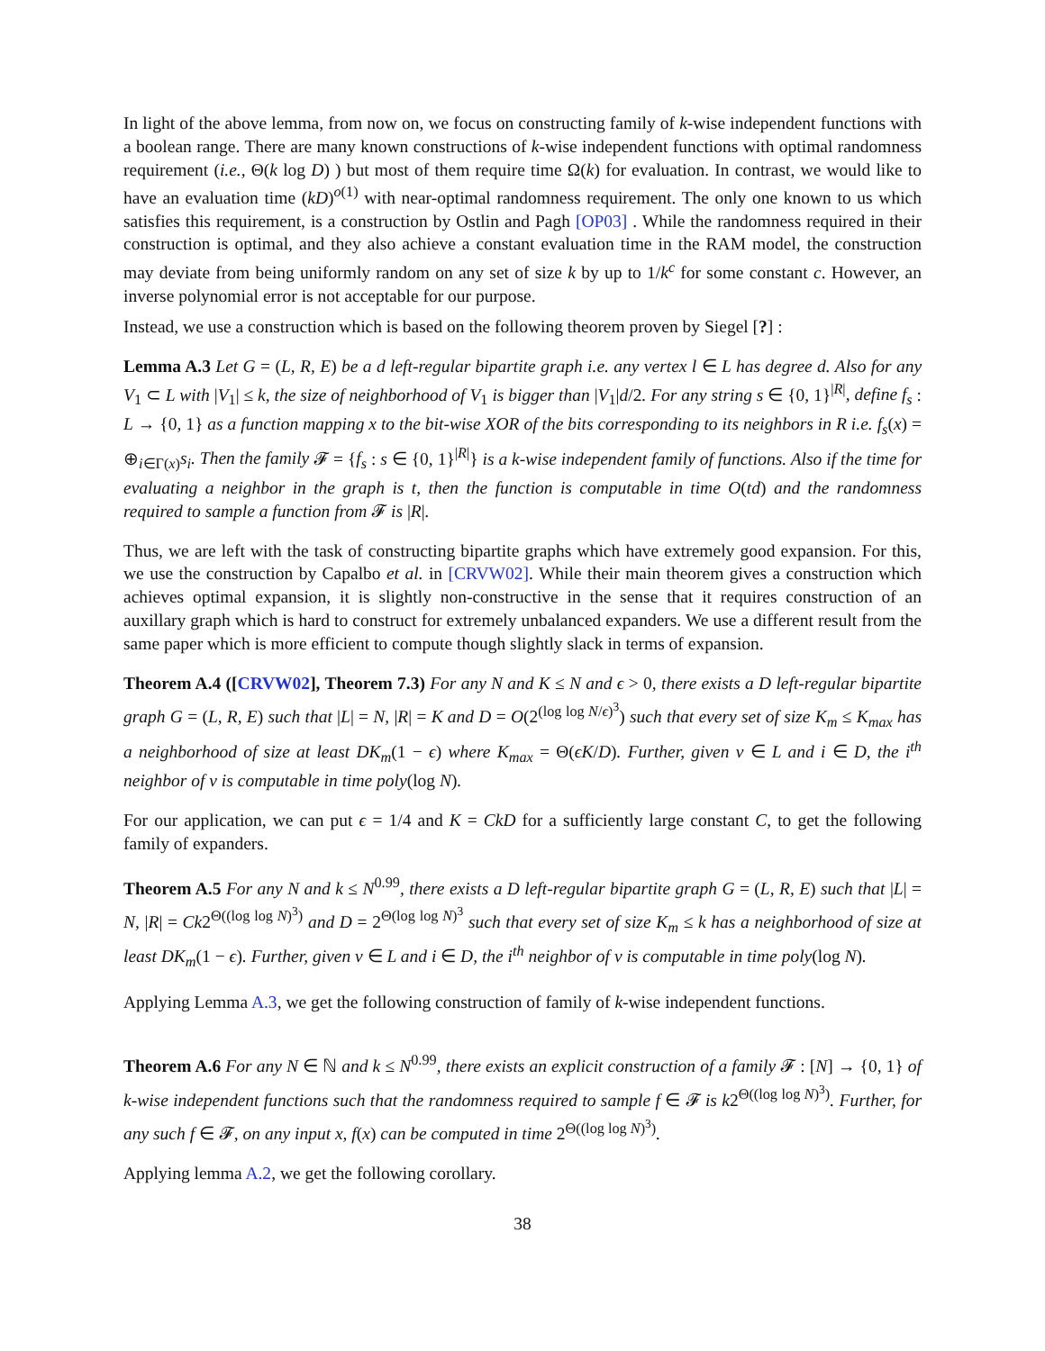In light of the above lemma, from now on, we focus on constructing family of k-wise independent functions with a boolean range. There are many known constructions of k-wise independent functions with optimal randomness requirement (i.e., Θ(k log D) ) but most of them require time Ω(k) for evaluation. In contrast, we would like to have an evaluation time (kD)<sup>o(1)</sup> with near-optimal randomness requirement. The only one known to us which satisfies this requirement, is a construction by Ostlin and Pagh [OP03] . While the randomness required in their construction is optimal, and they also achieve a constant evaluation time in the RAM model, the construction may deviate from being uniformly random on any set of size k by up to 1/k<sup>c</sup> for some constant c. However, an inverse polynomial error is not acceptable for our purpose.
Instead, we use a construction which is based on the following theorem proven by Siegel [?] :
Lemma A.3 Let G = (L, R, E) be a d left-regular bipartite graph i.e. any vertex l ∈ L has degree d. Also for any V<sub>1</sub> ⊂ L with |V<sub>1</sub>| ≤ k, the size of neighborhood of V<sub>1</sub> is bigger than |V<sub>1</sub>|d/2. For any string s ∈ {0, 1}<sup>|R|</sup>, define f<sub>s</sub> : L → {0, 1} as a function mapping x to the bit-wise XOR of the bits corresponding to its neighbors in R i.e. f<sub>s</sub>(x) = ⊕<sub>i∈Γ(x)</sub>s<sub>i</sub>. Then the family 𝓕 = {f<sub>s</sub> : s ∈ {0, 1}<sup>|R|</sup>} is a k-wise independent family of functions. Also if the time for evaluating a neighbor in the graph is t, then the function is computable in time O(td) and the randomness required to sample a function from 𝓕 is |R|.
Thus, we are left with the task of constructing bipartite graphs which have extremely good expansion. For this, we use the construction by Capalbo et al. in [CRVW02]. While their main theorem gives a construction which achieves optimal expansion, it is slightly non-constructive in the sense that it requires construction of an auxillary graph which is hard to construct for extremely unbalanced expanders. We use a different result from the same paper which is more efficient to compute though slightly slack in terms of expansion.
Theorem A.4 ([CRVW02], Theorem 7.3) For any N and K ≤ N and ϵ > 0, there exists a D left-regular bipartite graph G = (L, R, E) such that |L| = N, |R| = K and D = O(2<sup>(log log N/ϵ)<sup>3</sup></sup>) such that every set of size K<sub>m</sub> ≤ K<sub>max</sub> has a neighborhood of size at least DK<sub>m</sub>(1 − ϵ) where K<sub>max</sub> = Θ(ϵK/D). Further, given v ∈ L and i ∈ D, the i<sup>th</sup> neighbor of v is computable in time poly(log N).
For our application, we can put ϵ = 1/4 and K = CkD for a sufficiently large constant C, to get the following family of expanders.
Theorem A.5 For any N and k ≤ N<sup>0.99</sup>, there exists a D left-regular bipartite graph G = (L, R, E) such that |L| = N, |R| = Ck2<sup>Θ((log log N)<sup>3</sup>)</sup> and D = 2<sup>Θ(log log N)<sup>3</sup></sup> such that every set of size K<sub>m</sub> ≤ k has a neighborhood of size at least DK<sub>m</sub>(1 − ϵ). Further, given v ∈ L and i ∈ D, the i<sup>th</sup> neighbor of v is computable in time poly(log N).
Applying Lemma A.3, we get the following construction of family of k-wise independent functions.
Theorem A.6 For any N ∈ ℕ and k ≤ N<sup>0.99</sup>, there exists an explicit construction of a family 𝓕 : [N] → {0, 1} of k-wise independent functions such that the randomness required to sample f ∈ 𝓕 is k2<sup>Θ((log log N)<sup>3</sup>)</sup>. Further, for any such f ∈ 𝓕, on any input x, f(x) can be computed in time 2<sup>Θ((log log N)<sup>3</sup>)</sup>.
Applying lemma A.2, we get the following corollary.
38